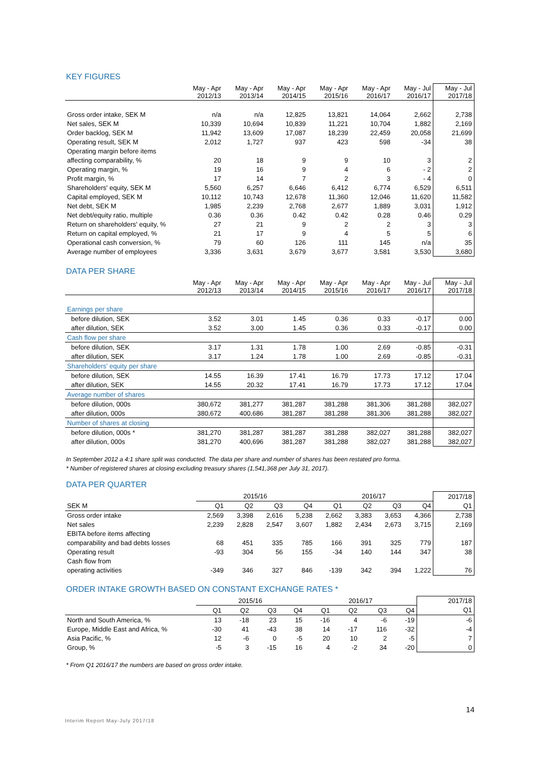KEY FIGURES
| | May - Apr 2012/13 | May - Apr 2013/14 | May - Apr 2014/15 | May - Apr 2015/16 | May - Apr 2016/17 | May - Jul 2016/17 | May - Jul 2017/18 |
| --- | --- | --- | --- | --- | --- | --- | --- |
| Gross order intake, SEK M | n/a | n/a | 12,825 | 13,821 | 14,064 | 2,662 | 2,738 |
| Net sales, SEK M | 10,339 | 10,694 | 10,839 | 11,221 | 10,704 | 1,882 | 2,169 |
| Order backlog, SEK M | 11,942 | 13,609 | 17,087 | 18,239 | 22,459 | 20,058 | 21,699 |
| Operating result, SEK M | 2,012 | 1,727 | 937 | 423 | 598 | -34 | 38 |
| Operating margin before items | | | | | | | |
| affecting comparability, % | 20 | 18 | 9 | 9 | 10 | 3 | 2 |
| Operating margin, % | 19 | 16 | 9 | 4 | 6 | - 2 | 2 |
| Profit margin, % | 17 | 14 | 7 | 2 | 3 | - 4 | 0 |
| Shareholders' equity, SEK M | 5,560 | 6,257 | 6,646 | 6,412 | 6,774 | 6,529 | 6,511 |
| Capital employed, SEK M | 10,112 | 10,743 | 12,678 | 11,360 | 12,046 | 11,620 | 11,582 |
| Net debt, SEK M | 1,985 | 2,239 | 2,768 | 2,677 | 1,889 | 3,031 | 1,912 |
| Net debt/equity ratio, multiple | 0.36 | 0.36 | 0.42 | 0.42 | 0.28 | 0.46 | 0.29 |
| Return on shareholders' equity, % | 27 | 21 | 9 | 2 | 2 | 3 | 3 |
| Return on capital employed, % | 21 | 17 | 9 | 4 | 5 | 5 | 6 |
| Operational cash conversion, % | 79 | 60 | 126 | 111 | 145 | n/a | 35 |
| Average number of employees | 3,336 | 3,631 | 3,679 | 3,677 | 3,581 | 3,530 | 3,680 |
DATA PER SHARE
| | May - Apr 2012/13 | May - Apr 2013/14 | May - Apr 2014/15 | May - Apr 2015/16 | May - Apr 2016/17 | May - Jul 2016/17 | May - Jul 2017/18 |
| --- | --- | --- | --- | --- | --- | --- | --- |
| Earnings per share | | | | | | | |
| before dilution, SEK | 3.52 | 3.01 | 1.45 | 0.36 | 0.33 | -0.17 | 0.00 |
| after dilution, SEK | 3.52 | 3.00 | 1.45 | 0.36 | 0.33 | -0.17 | 0.00 |
| Cash flow per share | | | | | | | |
| before dilution, SEK | 3.17 | 1.31 | 1.78 | 1.00 | 2.69 | -0.85 | -0.31 |
| after dilution, SEK | 3.17 | 1.24 | 1.78 | 1.00 | 2.69 | -0.85 | -0.31 |
| Shareholders' equity per share | | | | | | | |
| before dilution, SEK | 14.55 | 16.39 | 17.41 | 16.79 | 17.73 | 17.12 | 17.04 |
| after dilution, SEK | 14.55 | 20.32 | 17.41 | 16.79 | 17.73 | 17.12 | 17.04 |
| Average number of shares | | | | | | | |
| before dilution, 000s | 380,672 | 381,277 | 381,287 | 381,288 | 381,306 | 381,288 | 382,027 |
| after dilution, 000s | 380,672 | 400,686 | 381,287 | 381,288 | 381,306 | 381,288 | 382,027 |
| Number of shares at closing | | | | | | | |
| before dilution, 000s * | 381,270 | 381,287 | 381,287 | 381,288 | 382,027 | 381,288 | 382,027 |
| after dilution, 000s | 381,270 | 400,696 | 381,287 | 381,288 | 382,027 | 381,288 | 382,027 |
In September 2012 a 4:1 share split was conducted. The data per share and number of shares has been restated pro forma.
* Number of registered shares at closing excluding treasury shares (1,541,368 per July 31, 2017).
DATA PER QUARTER
| | 2015/16 | | | | 2016/17 | | | | 2017/18 |
| --- | --- | --- | --- | --- | --- | --- | --- | --- | --- |
| SEK M | Q1 | Q2 | Q3 | Q4 | Q1 | Q2 | Q3 | Q4 | Q1 |
| Gross order intake | 2,569 | 3,398 | 2,616 | 5,238 | 2,662 | 3,383 | 3,653 | 4,366 | 2,738 |
| Net sales | 2,239 | 2,828 | 2,547 | 3,607 | 1,882 | 2,434 | 2,673 | 3,715 | 2,169 |
| EBITA before items affecting | | | | | | | | | |
| comparability and bad debts losses | 68 | 451 | 335 | 785 | 166 | 391 | 325 | 779 | 187 |
| Operating result | -93 | 304 | 56 | 155 | -34 | 140 | 144 | 347 | 38 |
| Cash flow from | | | | | | | | | |
| operating activities | -349 | 346 | 327 | 846 | -139 | 342 | 394 | 1,222 | 76 |
ORDER INTAKE GROWTH BASED ON CONSTANT EXCHANGE RATES *
| | 2015/16 | | | | 2016/17 | | | | 2017/18 |
| --- | --- | --- | --- | --- | --- | --- | --- | --- | --- |
| | Q1 | Q2 | Q3 | Q4 | Q1 | Q2 | Q3 | Q4 | Q1 |
| North and South America, % | 13 | -18 | 23 | 15 | -16 | 4 | -6 | -19 | -6 |
| Europe, Middle East and Africa, % | -30 | 41 | -43 | 38 | 14 | -17 | 116 | -32 | -4 |
| Asia Pacific, % | 12 | -6 | 0 | -5 | 20 | 10 | 2 | -5 | 7 |
| Group, % | -5 | 3 | -15 | 16 | 4 | -2 | 34 | -20 | 0 |
* From Q1 2016/17 the numbers are based on gross order intake.
14
Interim Report May-July 2017/18